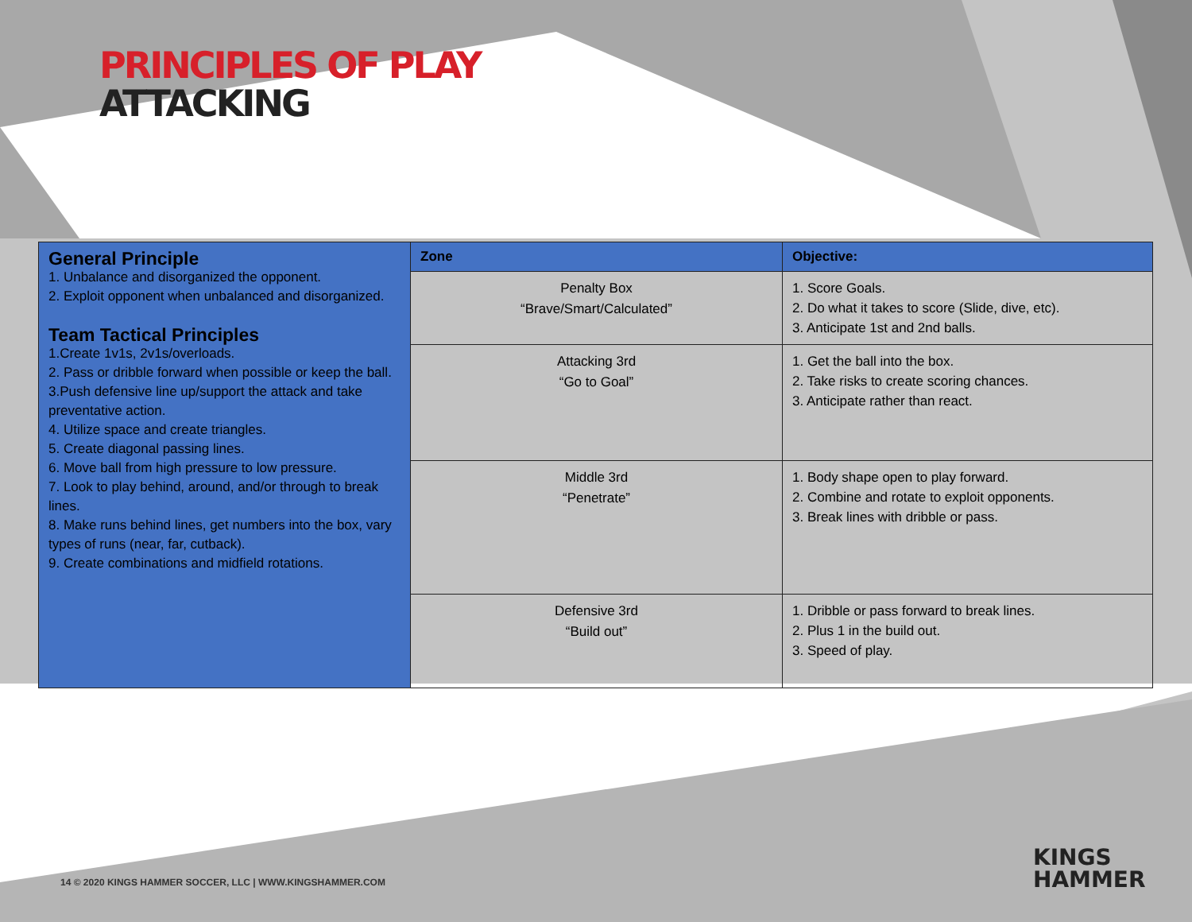PRINCIPLES OF PLAY
ATTACKING
| General Principle 1. Unbalance and disorganized the opponent. 2. Exploit opponent when unbalanced and disorganized. Team Tactical Principles 1.Create 1v1s, 2v1s/overloads. 2. Pass or dribble forward when possible or keep the ball. 3.Push defensive line up/support the attack and take preventative action. 4. Utilize space and create triangles. 5. Create diagonal passing lines. 6. Move ball from high pressure to low pressure. 7. Look to play behind, around, and/or through to break lines. 8. Make runs behind lines, get numbers into the box, vary types of runs (near, far, cutback). 9. Create combinations and midfield rotations. | Zone | Objective: |
| | Penalty Box “Brave/Smart/Calculated” | 1. Score Goals. 2. Do what it takes to score (Slide, dive, etc). 3. Anticipate 1st and 2nd balls. |
| | Attacking 3rd “Go to Goal” | 1. Get the ball into the box. 2. Take risks to create scoring chances. 3. Anticipate rather than react. |
| | Middle 3rd “Penetrate” | 1. Body shape open to play forward. 2. Combine and rotate to exploit opponents. 3. Break lines with dribble or pass. |
| | Defensive 3rd “Build out” | 1. Dribble or pass forward to break lines. 2. Plus 1 in the build out. 3. Speed of play. |
14 © 2020 KINGS HAMMER SOCCER, LLC | WWW.KINGSHAMMER.COM
KINGS
HAMMER